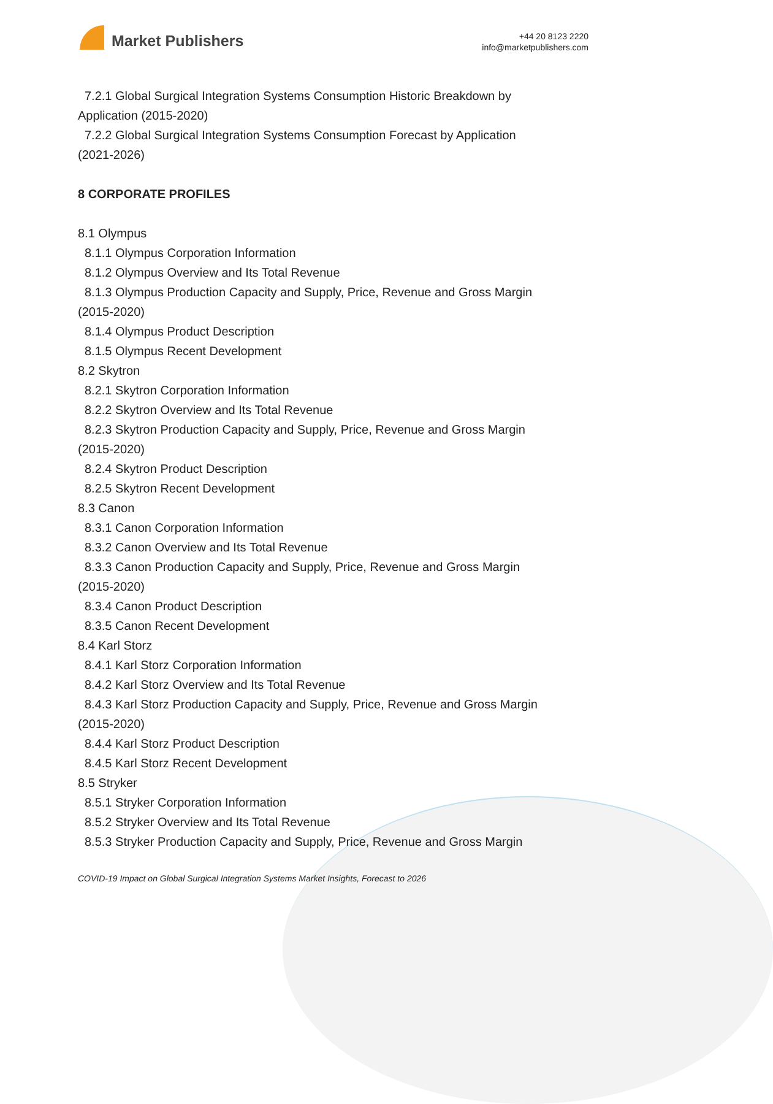Market Publishers
+44 20 8123 2220
info@marketpublishers.com
7.2.1 Global Surgical Integration Systems Consumption Historic Breakdown by
Application (2015-2020)
7.2.2 Global Surgical Integration Systems Consumption Forecast by Application
(2021-2026)
8 CORPORATE PROFILES
8.1 Olympus
8.1.1 Olympus Corporation Information
8.1.2 Olympus Overview and Its Total Revenue
8.1.3 Olympus Production Capacity and Supply, Price, Revenue and Gross Margin
(2015-2020)
8.1.4 Olympus Product Description
8.1.5 Olympus Recent Development
8.2 Skytron
8.2.1 Skytron Corporation Information
8.2.2 Skytron Overview and Its Total Revenue
8.2.3 Skytron Production Capacity and Supply, Price, Revenue and Gross Margin
(2015-2020)
8.2.4 Skytron Product Description
8.2.5 Skytron Recent Development
8.3 Canon
8.3.1 Canon Corporation Information
8.3.2 Canon Overview and Its Total Revenue
8.3.3 Canon Production Capacity and Supply, Price, Revenue and Gross Margin
(2015-2020)
8.3.4 Canon Product Description
8.3.5 Canon Recent Development
8.4 Karl Storz
8.4.1 Karl Storz Corporation Information
8.4.2 Karl Storz Overview and Its Total Revenue
8.4.3 Karl Storz Production Capacity and Supply, Price, Revenue and Gross Margin
(2015-2020)
8.4.4 Karl Storz Product Description
8.4.5 Karl Storz Recent Development
8.5 Stryker
8.5.1 Stryker Corporation Information
8.5.2 Stryker Overview and Its Total Revenue
8.5.3 Stryker Production Capacity and Supply, Price, Revenue and Gross Margin
COVID-19 Impact on Global Surgical Integration Systems Market Insights, Forecast to 2026